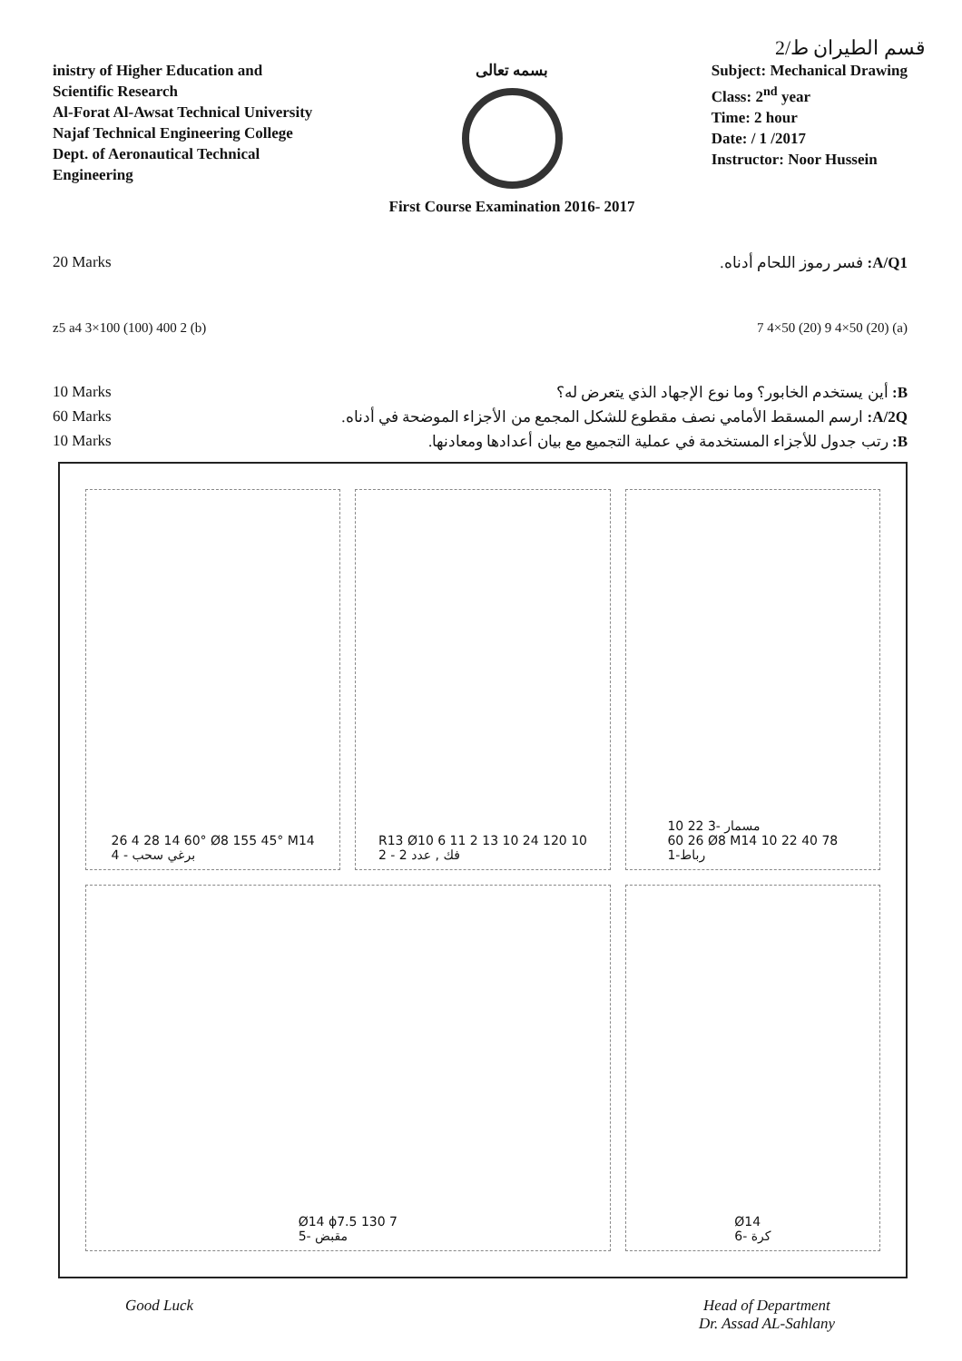قسم الطيران ط/2
inistry of Higher Education and
Scientific Research
Al-Forat Al-Awsat Technical University
Najaf Technical Engineering College
Dept. of Aeronautical Technical
Engineering
بسمه تعالى
First Course Examination 2016- 2017
Subject: Mechanical Drawing
Class: 2<sup>nd</sup> year
Time: 2 hour
Date: / 1 /2017
Instructor: Noor Hussein
20 Marks A/Q1: فسر رموز اللحام أدناه.
z5 a4 3×100 (100) 400 2 (b) 7 4×50 (20) 9 4×50 (20) (a)
10 Marks B: أين يستخدم الخابور؟ وما نوع الإجهاد الذي يتعرض له؟
60 Marks A/2Q: ارسم المسقط الأمامي نصف مقطوع للشكل المجمع من الأجزاء الموضحة في أدناه.
10 Marks B: رتب جدول للأجزاء المستخدمة في عملية التجميع مع بيان أعدادها ومعادنها.
26 4 28 14 60° Ø8 155 45° M14
4 - برغي سحب
R13 Ø10 6 11 2 13 10 24 120 10
2 - فك , عدد 2
10 22 3- مسمار
60 26 Ø8 M14 10 22 40 78
رباط-1
Ø14 ϕ7.5 130 7
مقبض -5
Ø14
كرة -6
Good Luck Head of Department
Dr. Assad AL-Sahlany